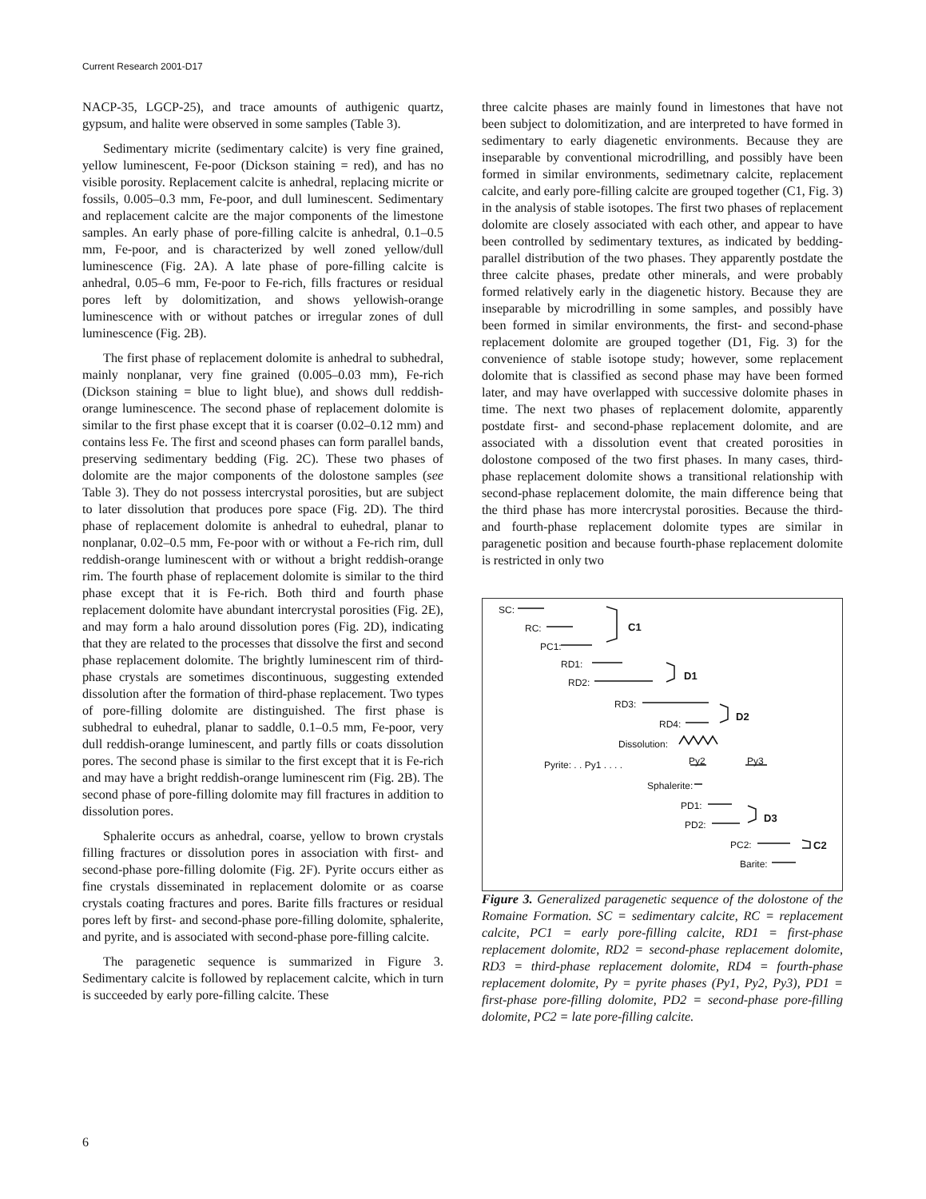Current Research 2001-D17
NACP-35, LGCP-25), and trace amounts of authigenic quartz, gypsum, and halite were observed in some samples (Table 3).
Sedimentary micrite (sedimentary calcite) is very fine grained, yellow luminescent, Fe-poor (Dickson staining = red), and has no visible porosity. Replacement calcite is anhedral, replacing micrite or fossils, 0.005–0.3 mm, Fe-poor, and dull luminescent. Sedimentary and replacement calcite are the major components of the limestone samples. An early phase of pore-filling calcite is anhedral, 0.1–0.5 mm, Fe-poor, and is characterized by well zoned yellow/dull luminescence (Fig. 2A). A late phase of pore-filling calcite is anhedral, 0.05–6 mm, Fe-poor to Fe-rich, fills fractures or residual pores left by dolomitization, and shows yellowish-orange luminescence with or without patches or irregular zones of dull luminescence (Fig. 2B).
The first phase of replacement dolomite is anhedral to subhedral, mainly nonplanar, very fine grained (0.005–0.03 mm), Fe-rich (Dickson staining = blue to light blue), and shows dull reddish-orange luminescence. The second phase of replacement dolomite is similar to the first phase except that it is coarser (0.02–0.12 mm) and contains less Fe. The first and sceond phases can form parallel bands, preserving sedimentary bedding (Fig. 2C). These two phases of dolomite are the major components of the dolostone samples (see Table 3). They do not possess intercrystal porosities, but are subject to later dissolution that produces pore space (Fig. 2D). The third phase of replacement dolomite is anhedral to euhedral, planar to nonplanar, 0.02–0.5 mm, Fe-poor with or without a Fe-rich rim, dull reddish-orange luminescent with or without a bright reddish-orange rim. The fourth phase of replacement dolomite is similar to the third phase except that it is Fe-rich. Both third and fourth phase replacement dolomite have abundant intercrystal porosities (Fig. 2E), and may form a halo around dissolution pores (Fig. 2D), indicating that they are related to the processes that dissolve the first and second phase replacement dolomite. The brightly luminescent rim of third-phase crystals are sometimes discontinuous, suggesting extended dissolution after the formation of third-phase replacement. Two types of pore-filling dolomite are distinguished. The first phase is subhedral to euhedral, planar to saddle, 0.1–0.5 mm, Fe-poor, very dull reddish-orange luminescent, and partly fills or coats dissolution pores. The second phase is similar to the first except that it is Fe-rich and may have a bright reddish-orange luminescent rim (Fig. 2B). The second phase of pore-filling dolomite may fill fractures in addition to dissolution pores.
Sphalerite occurs as anhedral, coarse, yellow to brown crystals filling fractures or dissolution pores in association with first- and second-phase pore-filling dolomite (Fig. 2F). Pyrite occurs either as fine crystals disseminated in replacement dolomite or as coarse crystals coating fractures and pores. Barite fills fractures or residual pores left by first- and second-phase pore-filling dolomite, sphalerite, and pyrite, and is associated with second-phase pore-filling calcite.
The paragenetic sequence is summarized in Figure 3. Sedimentary calcite is followed by replacement calcite, which in turn is succeeded by early pore-filling calcite. These
three calcite phases are mainly found in limestones that have not been subject to dolomitization, and are interpreted to have formed in sedimentary to early diagenetic environments. Because they are inseparable by conventional microdrilling, and possibly have been formed in similar environments, sedimetnary calcite, replacement calcite, and early pore-filling calcite are grouped together (C1, Fig. 3) in the analysis of stable isotopes. The first two phases of replacement dolomite are closely associated with each other, and appear to have been controlled by sedimentary textures, as indicated by bedding-parallel distribution of the two phases. They apparently postdate the three calcite phases, predate other minerals, and were probably formed relatively early in the diagenetic history. Because they are inseparable by microdrilling in some samples, and possibly have been formed in similar environments, the first- and second-phase replacement dolomite are grouped together (D1, Fig. 3) for the convenience of stable isotope study; however, some replacement dolomite that is classified as second phase may have been formed later, and may have overlapped with successive dolomite phases in time. The next two phases of replacement dolomite, apparently postdate first- and second-phase replacement dolomite, and are associated with a dissolution event that created porosities in dolostone composed of the two first phases. In many cases, third-phase replacement dolomite shows a transitional relationship with second-phase replacement dolomite, the main difference being that the third phase has more intercrystal porosities. Because the third- and fourth-phase replacement dolomite types are similar in paragenetic position and because fourth-phase replacement dolomite is restricted in only two
SC:
RC:
PC1:
C1
RD1:
RD2:
D1
RD3:
RD4:
D2
Dissolution:
Pyrite: . . Py1 . . . . Py2 Py3
Sphalerite:
PD1:
PD2:
D3
PC2: C2
Barite:
Figure 3. Generalized paragenetic sequence of the dolostone of the Romaine Formation. SC = sedimentary calcite, RC = replacement calcite, PC1 = early pore-filling calcite, RD1 = first-phase replacement dolomite, RD2 = second-phase replacement dolomite, RD3 = third-phase replacement dolomite, RD4 = fourth-phase replacement dolomite, Py = pyrite phases (Py1, Py2, Py3), PD1 = first-phase pore-filling dolomite, PD2 = second-phase pore-filling dolomite, PC2 = late pore-filling calcite.
6